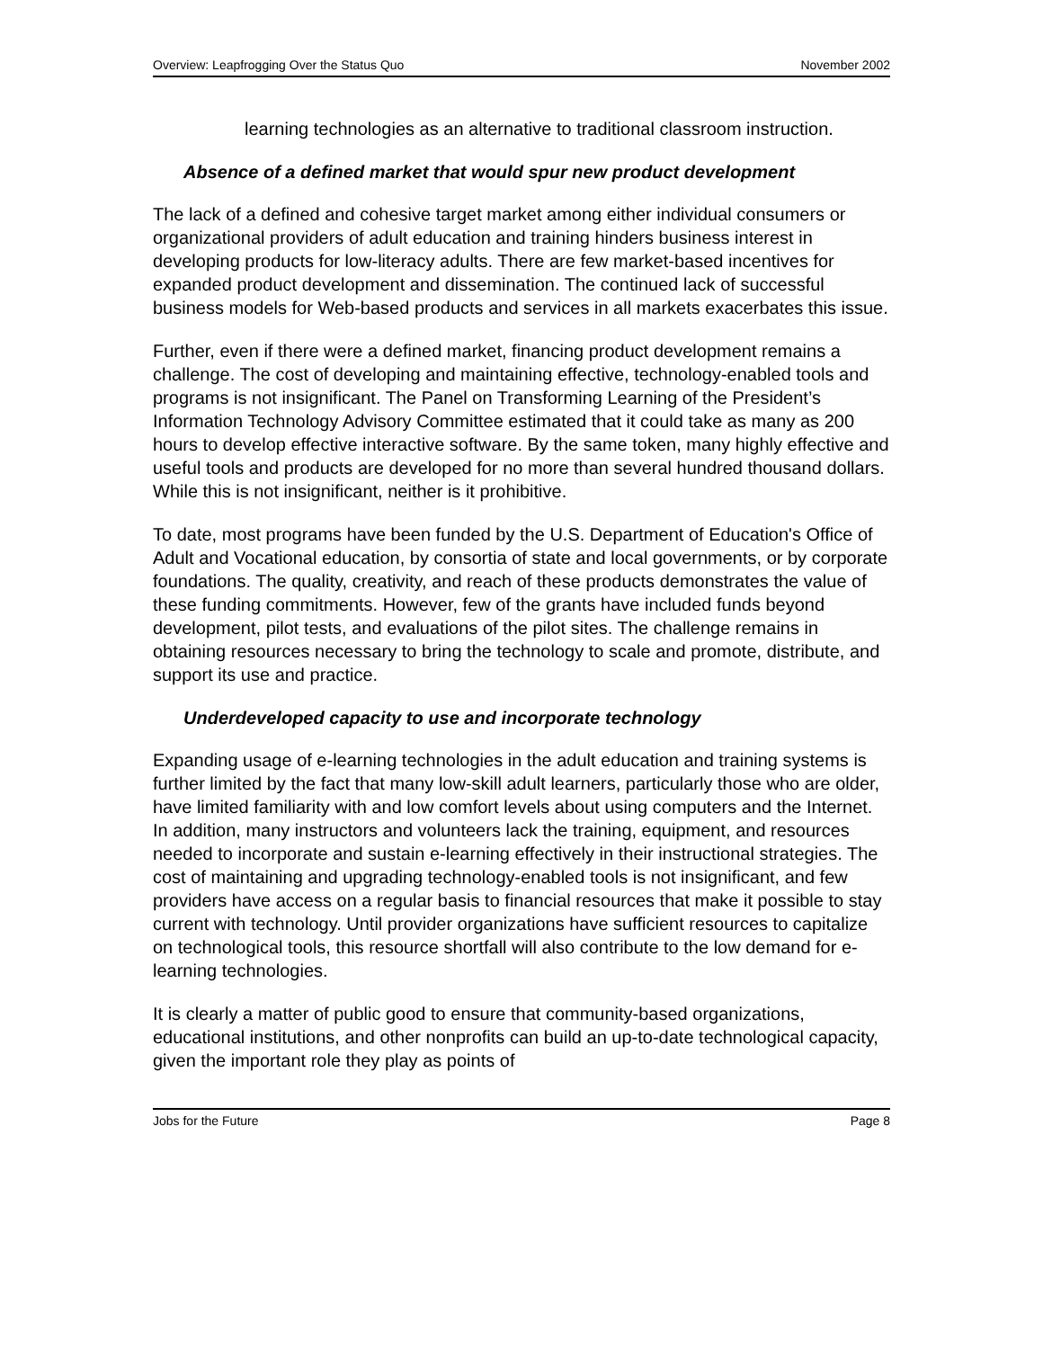Overview: Leapfrogging Over the Status Quo November 2002
learning technologies as an alternative to traditional classroom instruction.
Absence of a defined market that would spur new product development
The lack of a defined and cohesive target market among either individual consumers or organizational providers of adult education and training hinders business interest in developing products for low-literacy adults. There are few market-based incentives for expanded product development and dissemination. The continued lack of successful business models for Web-based products and services in all markets exacerbates this issue.
Further, even if there were a defined market, financing product development remains a challenge. The cost of developing and maintaining effective, technology-enabled tools and programs is not insignificant. The Panel on Transforming Learning of the President’s Information Technology Advisory Committee estimated that it could take as many as 200 hours to develop effective interactive software. By the same token, many highly effective and useful tools and products are developed for no more than several hundred thousand dollars. While this is not insignificant, neither is it prohibitive.
To date, most programs have been funded by the U.S. Department of Education's Office of Adult and Vocational education, by consortia of state and local governments, or by corporate foundations. The quality, creativity, and reach of these products demonstrates the value of these funding commitments. However, few of the grants have included funds beyond development, pilot tests, and evaluations of the pilot sites. The challenge remains in obtaining resources necessary to bring the technology to scale and promote, distribute, and support its use and practice.
Underdeveloped capacity to use and incorporate technology
Expanding usage of e-learning technologies in the adult education and training systems is further limited by the fact that many low-skill adult learners, particularly those who are older, have limited familiarity with and low comfort levels about using computers and the Internet. In addition, many instructors and volunteers lack the training, equipment, and resources needed to incorporate and sustain e-learning effectively in their instructional strategies. The cost of maintaining and upgrading technology-enabled tools is not insignificant, and few providers have access on a regular basis to financial resources that make it possible to stay current with technology. Until provider organizations have sufficient resources to capitalize on technological tools, this resource shortfall will also contribute to the low demand for e-learning technologies.
It is clearly a matter of public good to ensure that community-based organizations, educational institutions, and other nonprofits can build an up-to-date technological capacity, given the important role they play as points of
Jobs for the Future Page 8